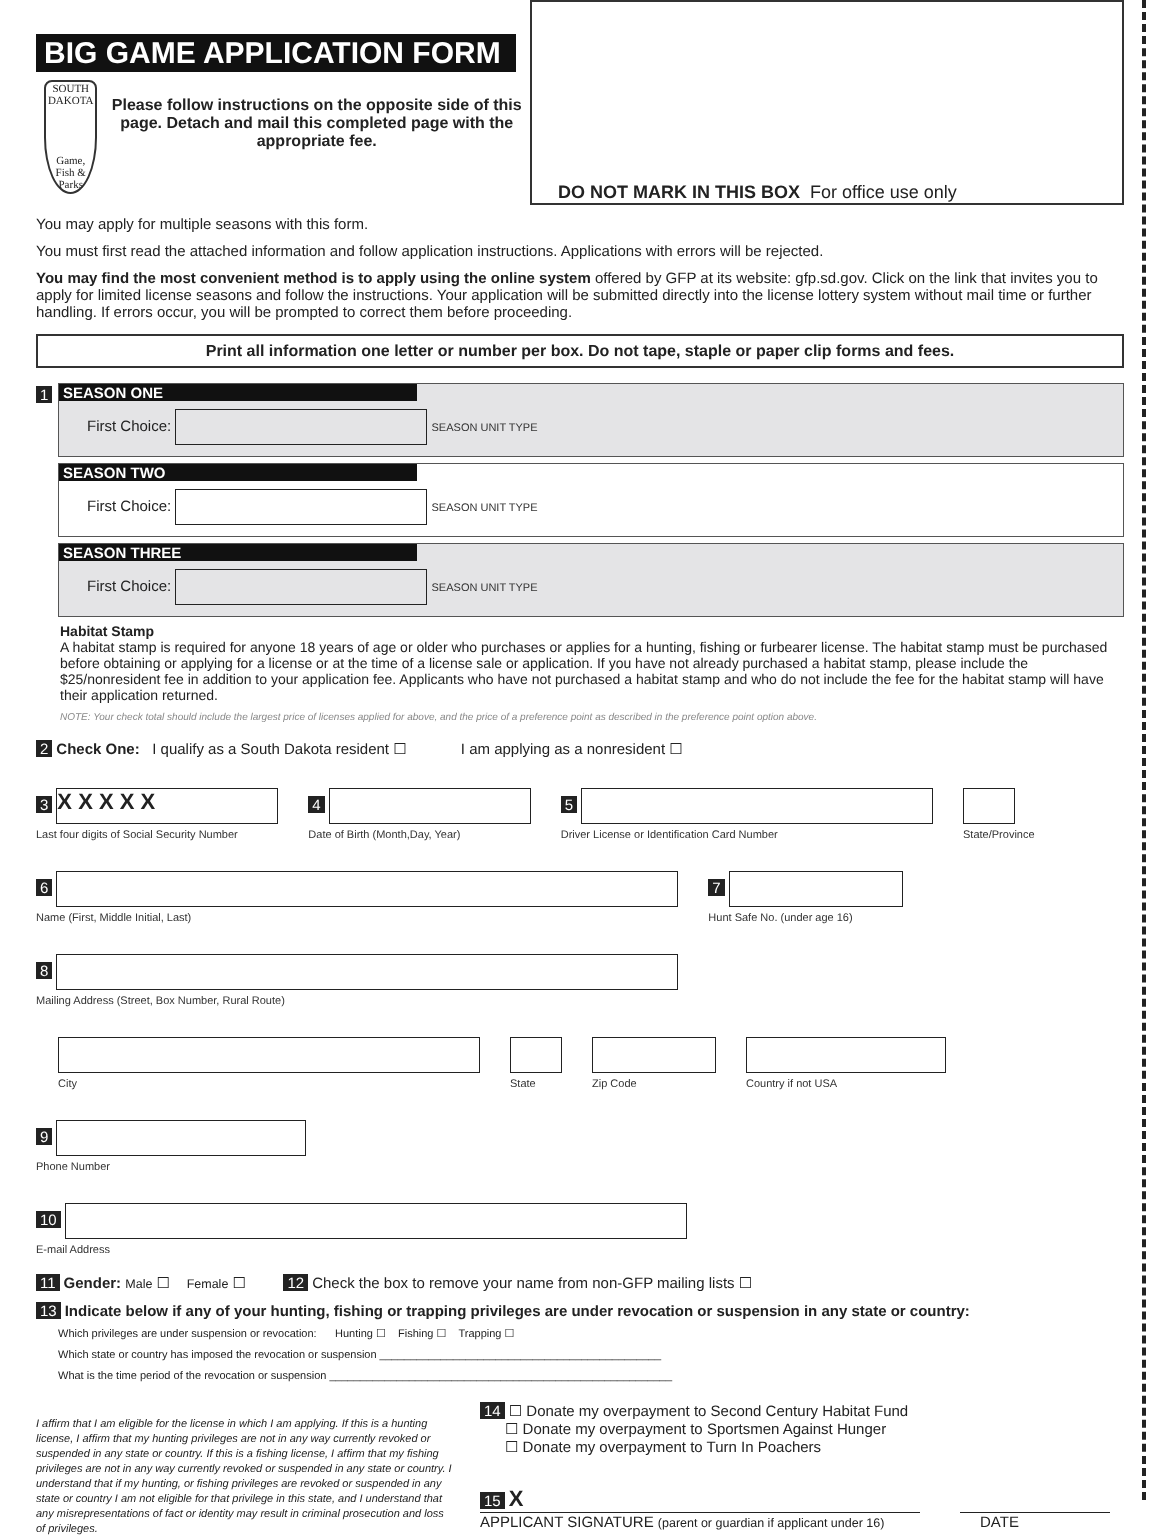BIG GAME APPLICATION FORM
SOUTH DAKOTA
Game, Fish & Parks
Please follow instructions on the opposite side of this page. Detach and mail this completed page with the appropriate fee.
DO NOT MARK IN THIS BOX For office use only
You may apply for multiple seasons with this form.
You must first read the attached information and follow application instructions. Applications with errors will be rejected.
You may find the most convenient method is to apply using the online system offered by GFP at its website: gfp.sd.gov. Click on the link that invites you to apply for limited license seasons and follow the instructions. Your application will be submitted directly into the license lottery system without mail time or further handling. If errors occur, you will be prompted to correct them before proceeding.
Print all information one letter or number per box. Do not tape, staple or paper clip forms and fees.
1
SEASON ONE
First Choice: SEASON UNIT TYPE
SEASON TWO
First Choice: SEASON UNIT TYPE
SEASON THREE
First Choice: SEASON UNIT TYPE
Habitat Stamp
A habitat stamp is required for anyone 18 years of age or older who purchases or applies for a hunting, fishing or furbearer license. The habitat stamp must be purchased before obtaining or applying for a license or at the time of a license sale or application. If you have not already purchased a habitat stamp, please include the $25/nonresident fee in addition to your application fee. Applicants who have not purchased a habitat stamp and who do not include the fee for the habitat stamp will have their application returned.
NOTE: Your check total should include the largest price of licenses applied for above, and the price of a preference point as described in the preference point option above.
2 Check One: I qualify as a South Dakota resident ☐ I am applying as a nonresident ☐
3 X X X X X
Last four digits of Social Security Number
4
Date of Birth (Month,Day, Year)
5
Driver License or Identification Card Number
State/Province
6
Name (First, Middle Initial, Last)
7
Hunt Safe No. (under age 16)
8
Mailing Address (Street, Box Number, Rural Route)
City
State
Zip Code
Country if not USA
9
Phone Number
10
E-mail Address
11 Gender: Male ☐ Female ☐ 12 Check the box to remove your name from non-GFP mailing lists ☐
13 Indicate below if any of your hunting, fishing or trapping privileges are under revocation or suspension in any state or country:
Which privileges are under suspension or revocation: Hunting ☐ Fishing ☐ Trapping ☐
Which state or country has imposed the revocation or suspension ______________________________________________
What is the time period of the revocation or suspension ________________________________________________________
I affirm that I am eligible for the license in which I am applying. If this is a hunting license, I affirm that my hunting privileges are not in any way currently revoked or suspended in any state or country. If this is a fishing license, I affirm that my fishing privileges are not in any way currently revoked or suspended in any state or country. I understand that if my hunting, or fishing privileges are revoked or suspended in any state or country I am not eligible for that privilege in this state, and I understand that any misrepresentations of fact or identity may result in criminal prosecution and loss of privileges.
14 ☐ Donate my overpayment to Second Century Habitat Fund
☐ Donate my overpayment to Sportsmen Against Hunger
☐ Donate my overpayment to Turn In Poachers
15 X
APPLICANT SIGNATURE (parent or guardian if applicant under 16)
DATE